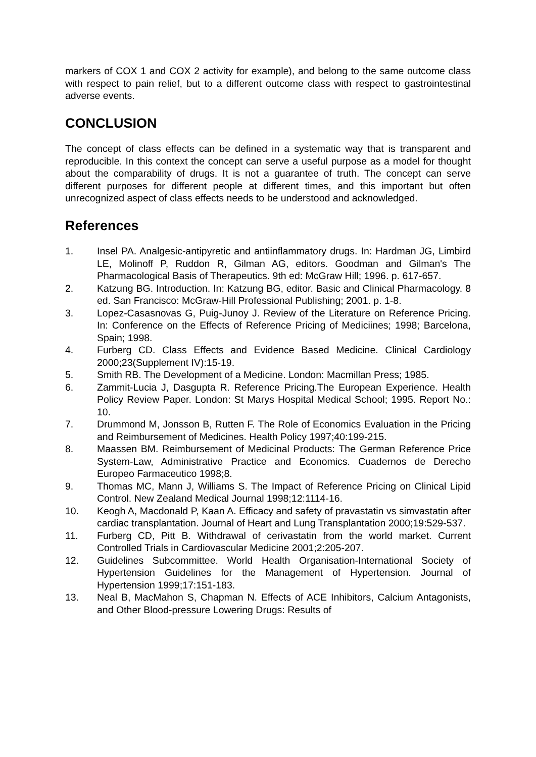markers of COX 1 and COX 2 activity for example), and belong to the same outcome class with respect to pain relief, but to a different outcome class with respect to gastrointestinal adverse events.
CONCLUSION
The concept of class effects can be defined in a systematic way that is transparent and reproducible. In this context the concept can serve a useful purpose as a model for thought about the comparability of drugs. It is not a guarantee of truth. The concept can serve different purposes for different people at different times, and this important but often unrecognized aspect of class effects needs to be understood and acknowledged.
References
1. Insel PA. Analgesic-antipyretic and antiinflammatory drugs. In: Hardman JG, Limbird LE, Molinoff P, Ruddon R, Gilman AG, editors. Goodman and Gilman's The Pharmacological Basis of Therapeutics. 9th ed: McGraw Hill; 1996. p. 617-657.
2. Katzung BG. Introduction. In: Katzung BG, editor. Basic and Clinical Pharmacology. 8 ed. San Francisco: McGraw-Hill Professional Publishing; 2001. p. 1-8.
3. Lopez-Casasnovas G, Puig-Junoy J. Review of the Literature on Reference Pricing. In: Conference on the Effects of Reference Pricing of Mediciines; 1998; Barcelona, Spain; 1998.
4. Furberg CD. Class Effects and Evidence Based Medicine. Clinical Cardiology 2000;23(Supplement IV):15-19.
5. Smith RB. The Development of a Medicine. London: Macmillan Press; 1985.
6. Zammit-Lucia J, Dasgupta R. Reference Pricing.The European Experience. Health Policy Review Paper. London: St Marys Hospital Medical School; 1995. Report No.: 10.
7. Drummond M, Jonsson B, Rutten F. The Role of Economics Evaluation in the Pricing and Reimbursement of Medicines. Health Policy 1997;40:199-215.
8. Maassen BM. Reimbursement of Medicinal Products: The German Reference Price System-Law, Administrative Practice and Economics. Cuadernos de Derecho Europeo Farmaceutico 1998;8.
9. Thomas MC, Mann J, Williams S. The Impact of Reference Pricing on Clinical Lipid Control. New Zealand Medical Journal 1998;12:1114-16.
10. Keogh A, Macdonald P, Kaan A. Efficacy and safety of pravastatin vs simvastatin after cardiac transplantation. Journal of Heart and Lung Transplantation 2000;19:529-537.
11. Furberg CD, Pitt B. Withdrawal of cerivastatin from the world market. Current Controlled Trials in Cardiovascular Medicine 2001;2:205-207.
12. Guidelines Subcommittee. World Health Organisation-International Society of Hypertension Guidelines for the Management of Hypertension. Journal of Hypertension 1999;17:151-183.
13. Neal B, MacMahon S, Chapman N. Effects of ACE Inhibitors, Calcium Antagonists, and Other Blood-pressure Lowering Drugs: Results of